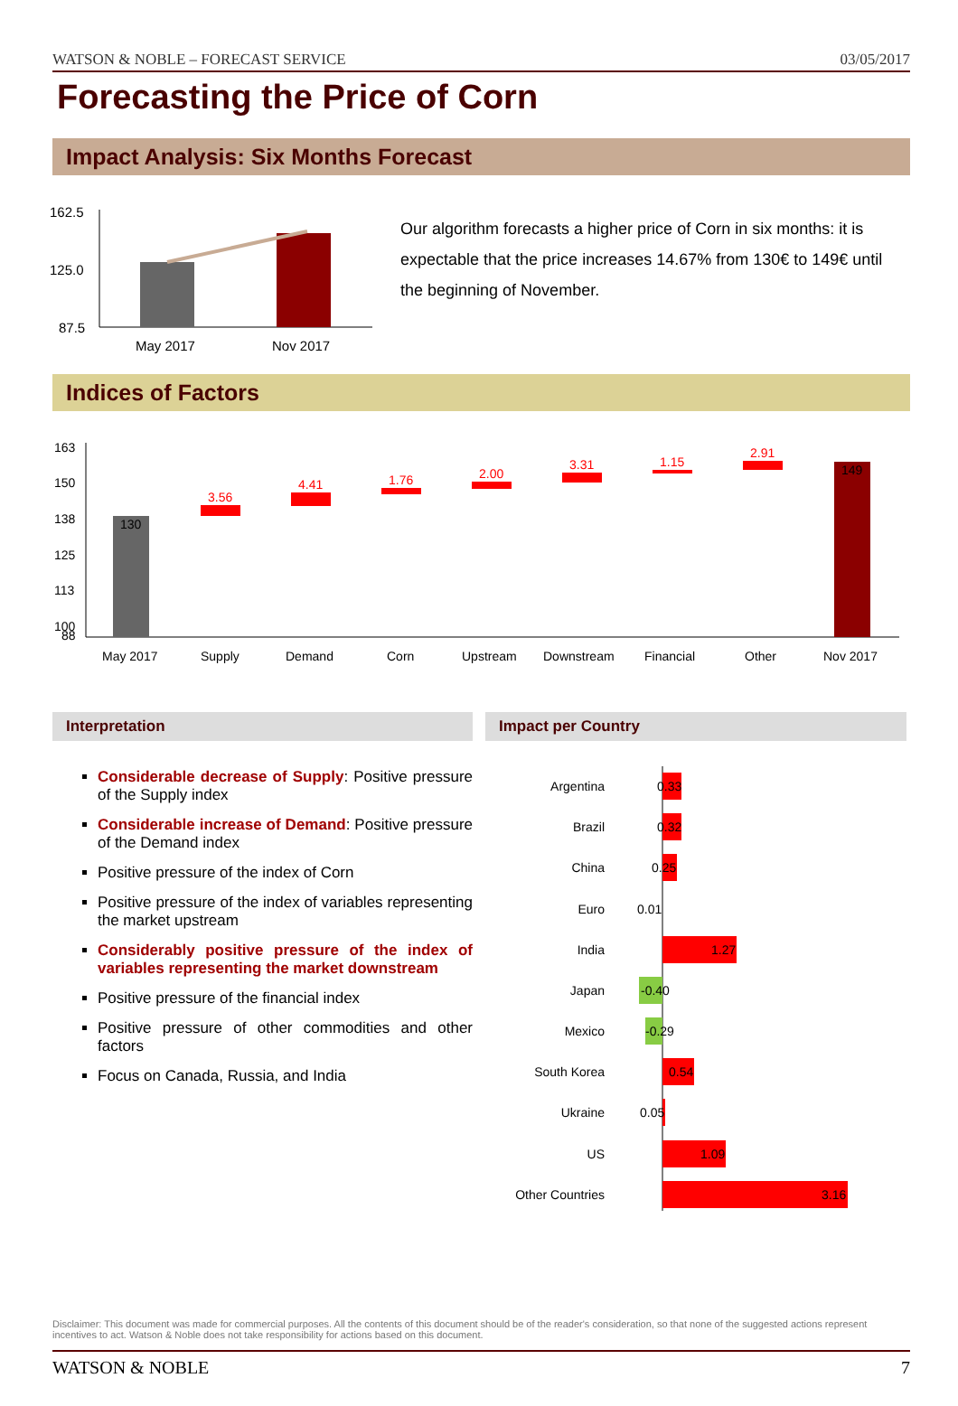WATSON & NOBLE – FORECAST SERVICE 03/05/2017
Forecasting the Price of Corn
Impact Analysis: Six Months Forecast
162.5
125.0
87.5
May 2017
Nov 2017
Our algorithm forecasts a higher price of Corn in six months: it is expectable that the price increases 14.67% from 130€ to 149€ until the beginning of November.
Indices of Factors
163
150
138
125
113
100
88
130
3.56
4.41
1.76
2.00
3.31
1.15
2.91
149
May 2017
Supply
Demand
Corn
Upstream
Downstream
Financial
Other
Nov 2017
Interpretation
Considerable decrease of Supply: Positive pressure of the Supply index
Considerable increase of Demand: Positive pressure of the Demand index
Positive pressure of the index of Corn
Positive pressure of the index of variables representing the market upstream
Considerably positive pressure of the index of variables representing the market downstream
Positive pressure of the financial index
Positive pressure of other commodities and other factors
Focus on Canada, Russia, and India
Impact per Country
Argentina
Brazil
China
Euro
India
Japan
Mexico
South Korea
Ukraine
US
Other Countries
0.33
0.32
0.25
0.01
1.27
-0.40
-0.29
0.54
0.05
1.09
3.16
Disclaimer: This document was made for commercial purposes. All the contents of this document should be of the reader's consideration, so that none of the suggested actions represent incentives to act. Watson & Noble does not take responsibility for actions based on this document.
WATSON & NOBLE 7